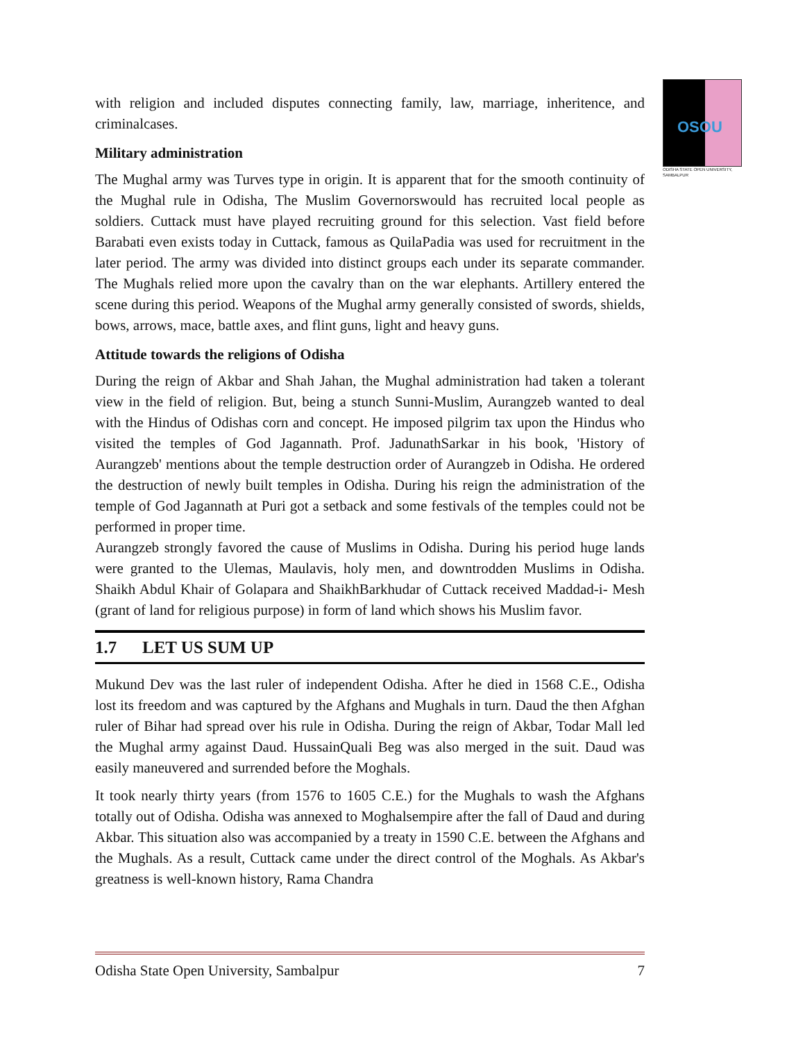OSOU
ODISHA STATE OPEN UNIVERSITY, SAMBALPUR
with religion and included disputes connecting family, law, marriage, inheritence, and criminalcases.
Military administration
The Mughal army was Turves type in origin. It is apparent that for the smooth continuity of the Mughal rule in Odisha, The Muslim Governorswould has recruited local people as soldiers. Cuttack must have played recruiting ground for this selection. Vast field before Barabati even exists today in Cuttack, famous as QuilaPadia was used for recruitment in the later period. The army was divided into distinct groups each under its separate commander. The Mughals relied more upon the cavalry than on the war elephants. Artillery entered the scene during this period. Weapons of the Mughal army generally consisted of swords, shields, bows, arrows, mace, battle axes, and flint guns, light and heavy guns.
Attitude towards the religions of Odisha
During the reign of Akbar and Shah Jahan, the Mughal administration had taken a tolerant view in the field of religion. But, being a stunch Sunni-Muslim, Aurangzeb wanted to deal with the Hindus of Odishas corn and concept. He imposed pilgrim tax upon the Hindus who visited the temples of God Jagannath. Prof. JadunathSarkar in his book, 'History of Aurangzeb' mentions about the temple destruction order of Aurangzeb in Odisha. He ordered the destruction of newly built temples in Odisha. During his reign the administration of the temple of God Jagannath at Puri got a setback and some festivals of the temples could not be performed in proper time.
Aurangzeb strongly favored the cause of Muslims in Odisha. During his period huge lands were granted to the Ulemas, Maulavis, holy men, and downtrodden Muslims in Odisha. Shaikh Abdul Khair of Golapara and ShaikhBarkhudar of Cuttack received Maddad-i- Mesh (grant of land for religious purpose) in form of land which shows his Muslim favor.
1.7 LET US SUM UP
Mukund Dev was the last ruler of independent Odisha. After he died in 1568 C.E., Odisha lost its freedom and was captured by the Afghans and Mughals in turn. Daud the then Afghan ruler of Bihar had spread over his rule in Odisha. During the reign of Akbar, Todar Mall led the Mughal army against Daud. HussainQuali Beg was also merged in the suit. Daud was easily maneuvered and surrended before the Moghals.
It took nearly thirty years (from 1576 to 1605 C.E.) for the Mughals to wash the Afghans totally out of Odisha. Odisha was annexed to Moghalsempire after the fall of Daud and during Akbar. This situation also was accompanied by a treaty in 1590 C.E. between the Afghans and the Mughals. As a result, Cuttack came under the direct control of the Moghals. As Akbar's greatness is well-known history, Rama Chandra
Odisha State Open University, Sambalpur 7